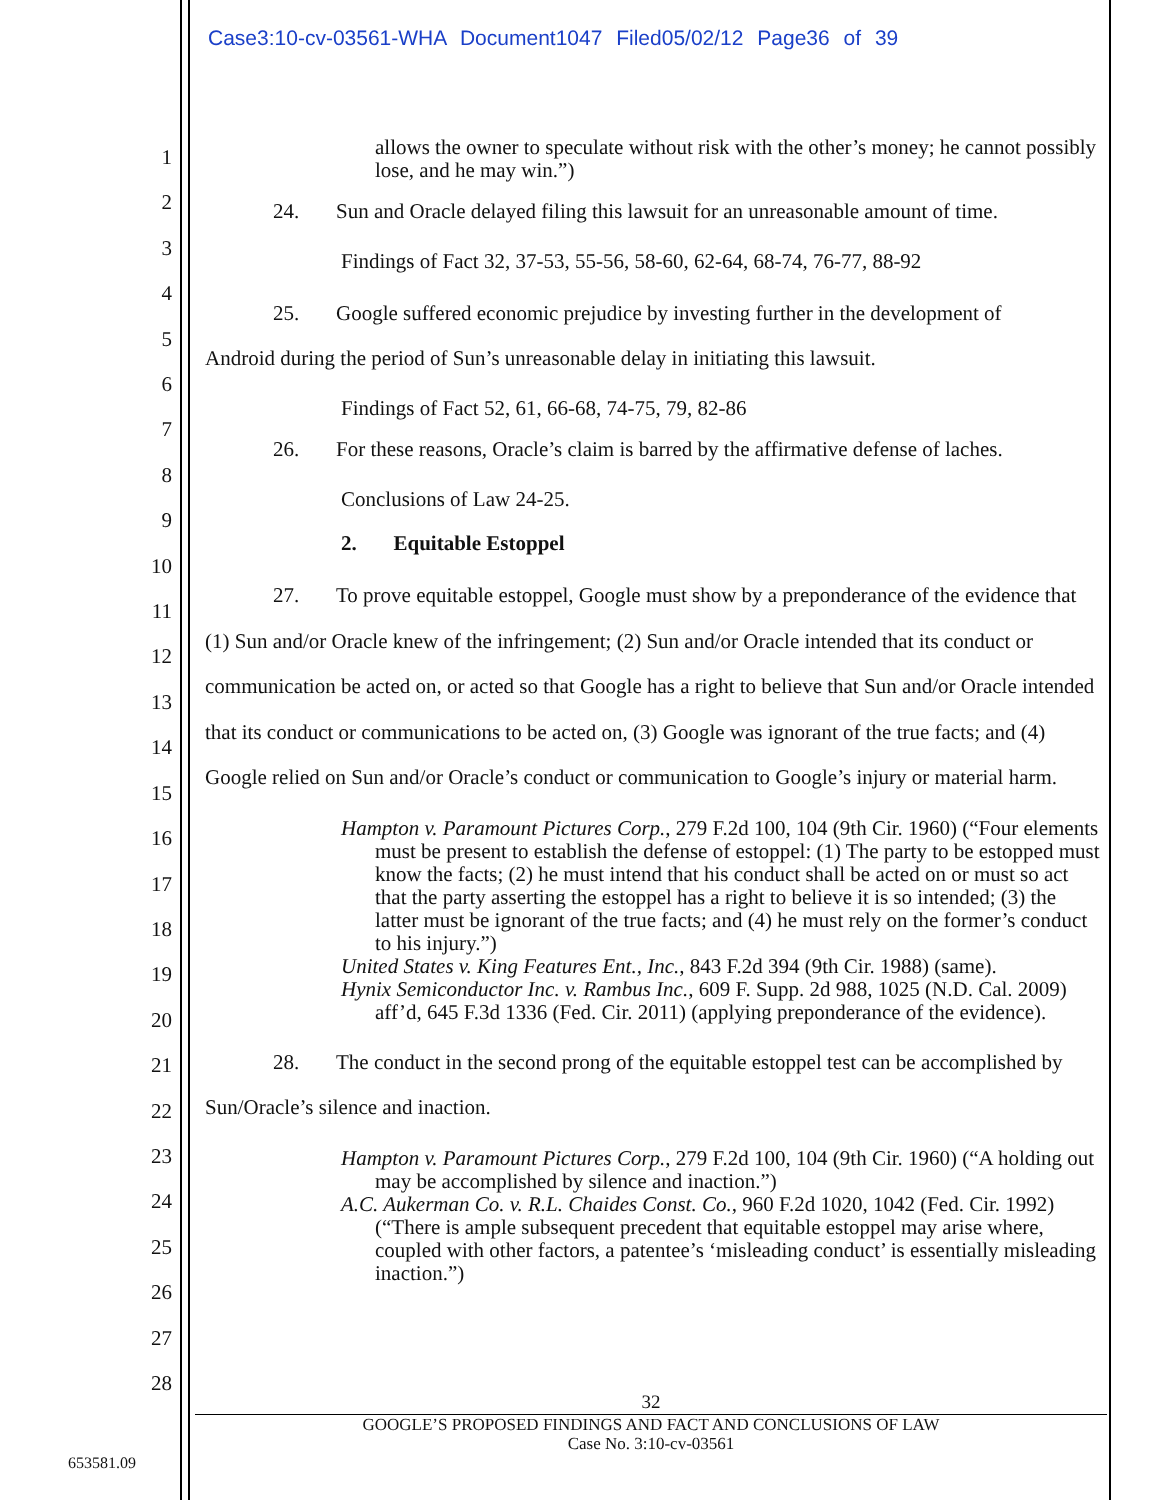Case3:10-cv-03561-WHA Document1047 Filed05/02/12 Page36 of 39
1
2
3
4
5
6
7
8
9
10
11
12
13
14
15
16
17
18
19
20
21
22
23
24
25
26
27
28
allows the owner to speculate without risk with the other’s money; he cannot possibly lose, and he may win.”)
24. Sun and Oracle delayed filing this lawsuit for an unreasonable amount of time.
Findings of Fact 32, 37-53, 55-56, 58-60, 62-64, 68-74, 76-77, 88-92
25. Google suffered economic prejudice by investing further in the development of
Android during the period of Sun’s unreasonable delay in initiating this lawsuit.
Findings of Fact 52, 61, 66-68, 74-75, 79, 82-86
26. For these reasons, Oracle’s claim is barred by the affirmative defense of laches.
Conclusions of Law 24-25.
2. Equitable Estoppel
27. To prove equitable estoppel, Google must show by a preponderance of the evidence that (1) Sun and/or Oracle knew of the infringement; (2) Sun and/or Oracle intended that its conduct or communication be acted on, or acted so that Google has a right to believe that Sun and/or Oracle intended that its conduct or communications to be acted on, (3) Google was ignorant of the true facts; and (4) Google relied on Sun and/or Oracle’s conduct or communication to Google’s injury or material harm.
Hampton v. Paramount Pictures Corp., 279 F.2d 100, 104 (9th Cir. 1960) (“Four elements must be present to establish the defense of estoppel: (1) The party to be estopped must know the facts; (2) he must intend that his conduct shall be acted on or must so act that the party asserting the estoppel has a right to believe it is so intended; (3) the latter must be ignorant of the true facts; and (4) he must rely on the former’s conduct to his injury.”)
United States v. King Features Ent., Inc., 843 F.2d 394 (9th Cir. 1988) (same).
Hynix Semiconductor Inc. v. Rambus Inc., 609 F. Supp. 2d 988, 1025 (N.D. Cal. 2009) aff’d, 645 F.3d 1336 (Fed. Cir. 2011) (applying preponderance of the evidence).
28. The conduct in the second prong of the equitable estoppel test can be accomplished by Sun/Oracle’s silence and inaction.
Hampton v. Paramount Pictures Corp., 279 F.2d 100, 104 (9th Cir. 1960) (“A holding out may be accomplished by silence and inaction.”)
A.C. Aukerman Co. v. R.L. Chaides Const. Co., 960 F.2d 1020, 1042 (Fed. Cir. 1992) (“There is ample subsequent precedent that equitable estoppel may arise where, coupled with other factors, a patentee’s ‘misleading conduct’ is essentially misleading inaction.”)
32
GOOGLE’S PROPOSED FINDINGS AND FACT AND CONCLUSIONS OF LAW
Case No. 3:10-cv-03561
653581.09